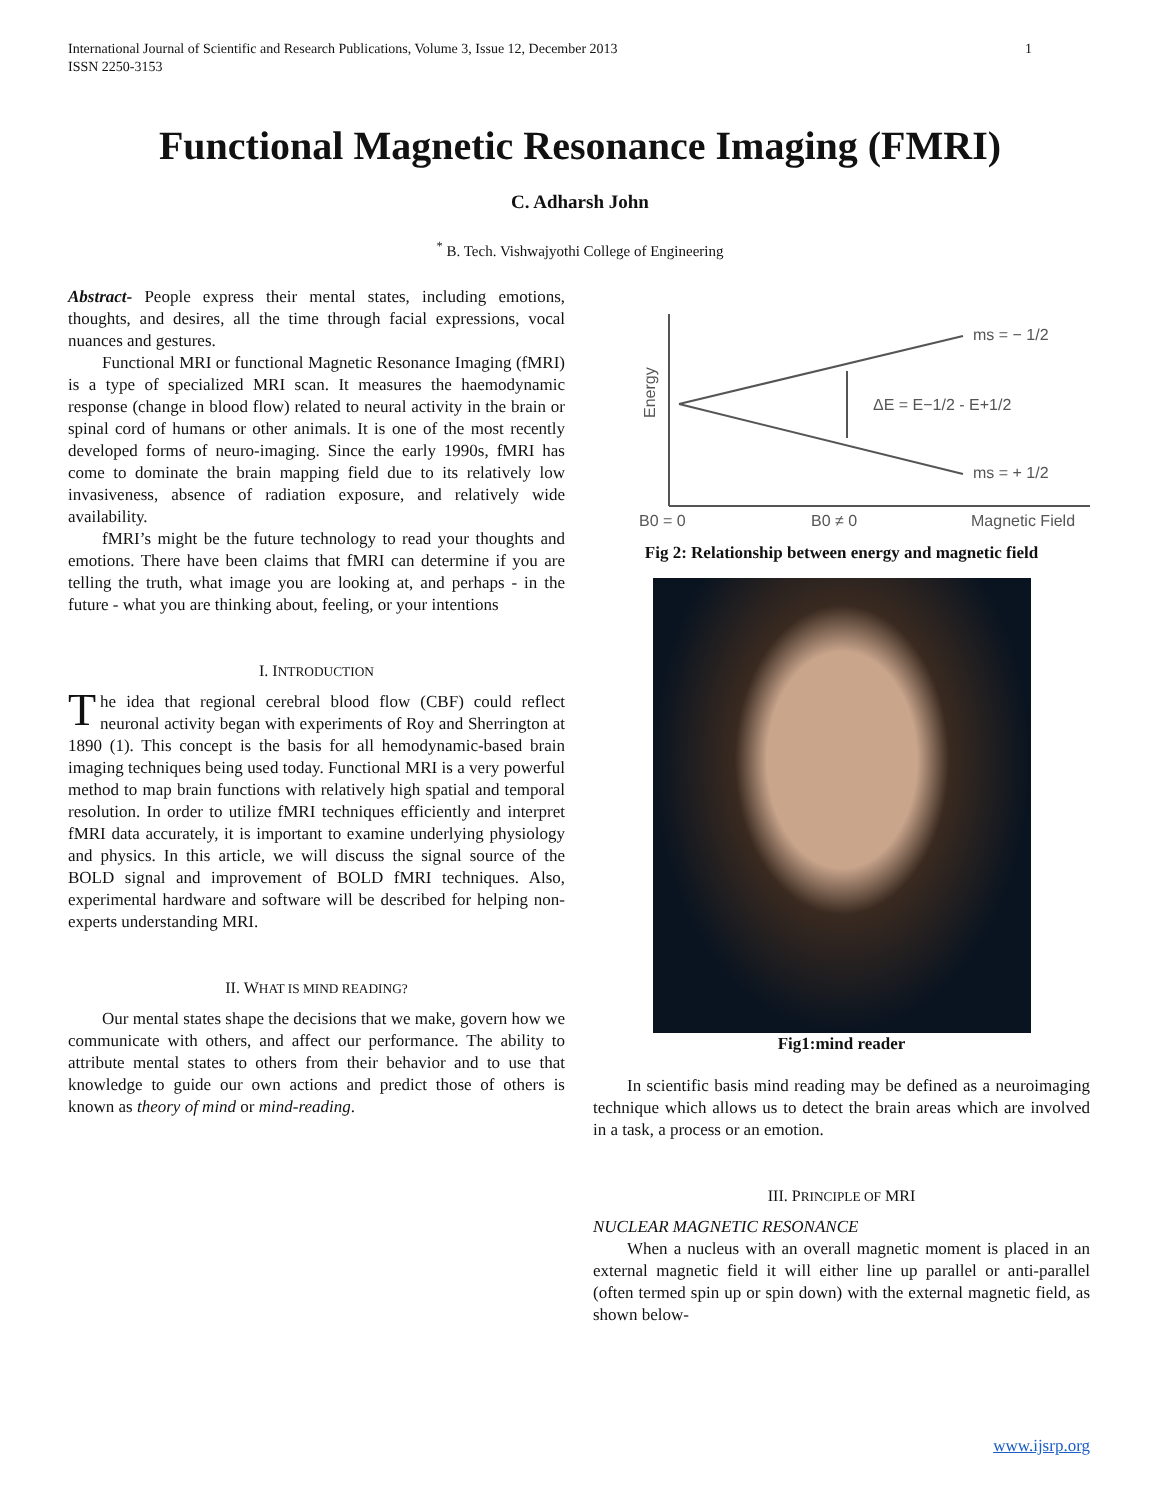International Journal of Scientific and Research Publications, Volume 3, Issue 12, December 2013
ISSN 2250-3153
1
Functional Magnetic Resonance Imaging (FMRI)
C. Adharsh John
<sup>*</sup> B. Tech. Vishwajyothi College of Engineering
Abstract- People express their mental states, including emotions, thoughts, and desires, all the time through facial expressions, vocal nuances and gestures.
Functional MRI or functional Magnetic Resonance Imaging (fMRI) is a type of specialized MRI scan. It measures the haemodynamic response (change in blood flow) related to neural activity in the brain or spinal cord of humans or other animals. It is one of the most recently developed forms of neuro-imaging. Since the early 1990s, fMRI has come to dominate the brain mapping field due to its relatively low invasiveness, absence of radiation exposure, and relatively wide availability.
fMRI’s might be the future technology to read your thoughts and emotions. There have been claims that fMRI can determine if you are telling the truth, what image you are looking at, and perhaps - in the future - what you are thinking about, feeling, or your intentions
I. INTRODUCTION
The idea that regional cerebral blood flow (CBF) could reflect neuronal activity began with experiments of Roy and Sherrington at 1890 (1). This concept is the basis for all hemodynamic-based brain imaging techniques being used today. Functional MRI is a very powerful method to map brain functions with relatively high spatial and temporal resolution. In order to utilize fMRI techniques efficiently and interpret fMRI data accurately, it is important to examine underlying physiology and physics. In this article, we will discuss the signal source of the BOLD signal and improvement of BOLD fMRI techniques. Also, experimental hardware and software will be described for helping non-experts understanding MRI.
II. WHAT IS MIND READING?
Our mental states shape the decisions that we make, govern how we communicate with others, and affect our performance. The ability to attribute mental states to others from their behavior and to use that knowledge to guide our own actions and predict those of others is known as theory of mind or mind-reading.
ms = − 1/2
ms = + 1/2
ΔE = E−1/2 - E+1/2
B0 = 0
B0 ≠ 0
Magnetic Field
Energy
Fig 2: Relationship between energy and magnetic field
Fig1:mind reader
In scientific basis mind reading may be defined as a neuroimaging technique which allows us to detect the brain areas which are involved in a task, a process or an emotion.
III. PRINCIPLE OF MRI
NUCLEAR MAGNETIC RESONANCE
When a nucleus with an overall magnetic moment is placed in an external magnetic field it will either line up parallel or anti-parallel (often termed spin up or spin down) with the external magnetic field, as shown below-
www.ijsrp.org